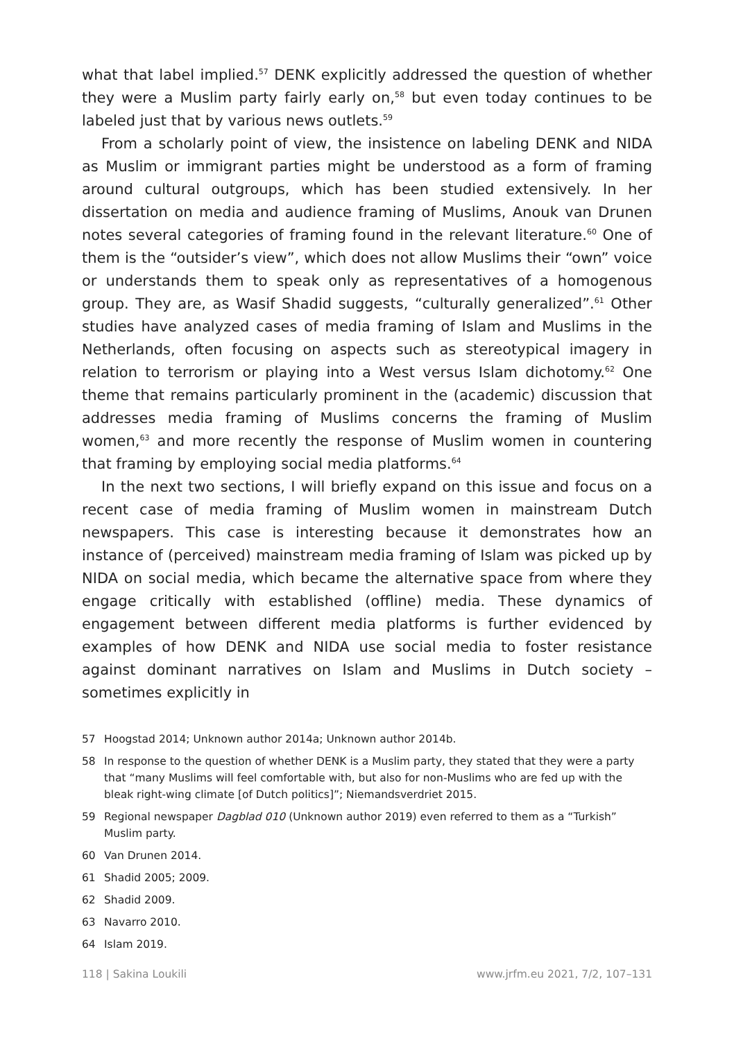what that label implied.<sup>57</sup> DENK explicitly addressed the question of whether they were a Muslim party fairly early on,<sup>58</sup> but even today continues to be labeled just that by various news outlets.<sup>59</sup>
From a scholarly point of view, the insistence on labeling DENK and NIDA as Muslim or immigrant parties might be understood as a form of framing around cultural outgroups, which has been studied extensively. In her dissertation on media and audience framing of Muslims, Anouk van Drunen notes several categories of framing found in the relevant literature.<sup>60</sup> One of them is the “outsider’s view”, which does not allow Muslims their “own” voice or understands them to speak only as representatives of a homogenous group. They are, as Wasif Shadid suggests, “culturally generalized”.<sup>61</sup> Other studies have analyzed cases of media framing of Islam and Muslims in the Netherlands, often focusing on aspects such as stereotypical imagery in relation to terrorism or playing into a West versus Islam dichotomy.<sup>62</sup> One theme that remains particularly prominent in the (academic) discussion that addresses media framing of Muslims concerns the framing of Muslim women,<sup>63</sup> and more recently the response of Muslim women in countering that framing by employing social media platforms.<sup>64</sup>
In the next two sections, I will briefly expand on this issue and focus on a recent case of media framing of Muslim women in mainstream Dutch newspapers. This case is interesting because it demonstrates how an instance of (perceived) mainstream media framing of Islam was picked up by NIDA on social media, which became the alternative space from where they engage critically with established (offline) media. These dynamics of engagement between different media platforms is further evidenced by examples of how DENK and NIDA use social media to foster resistance against dominant narratives on Islam and Muslims in Dutch society – sometimes explicitly in
57 Hoogstad 2014; Unknown author 2014a; Unknown author 2014b.
58 In response to the question of whether DENK is a Muslim party, they stated that they were a party that “many Muslims will feel comfortable with, but also for non-Muslims who are fed up with the bleak right-wing climate [of Dutch politics]”; Niemandsverdriet 2015.
59 Regional newspaper Dagblad 010 (Unknown author 2019) even referred to them as a “Turkish” Muslim party.
60 Van Drunen 2014.
61 Shadid 2005; 2009.
62 Shadid 2009.
63 Navarro 2010.
64 Islam 2019.
118 | Sakina Loukili www.jrfm.eu 2021, 7/2, 107–131